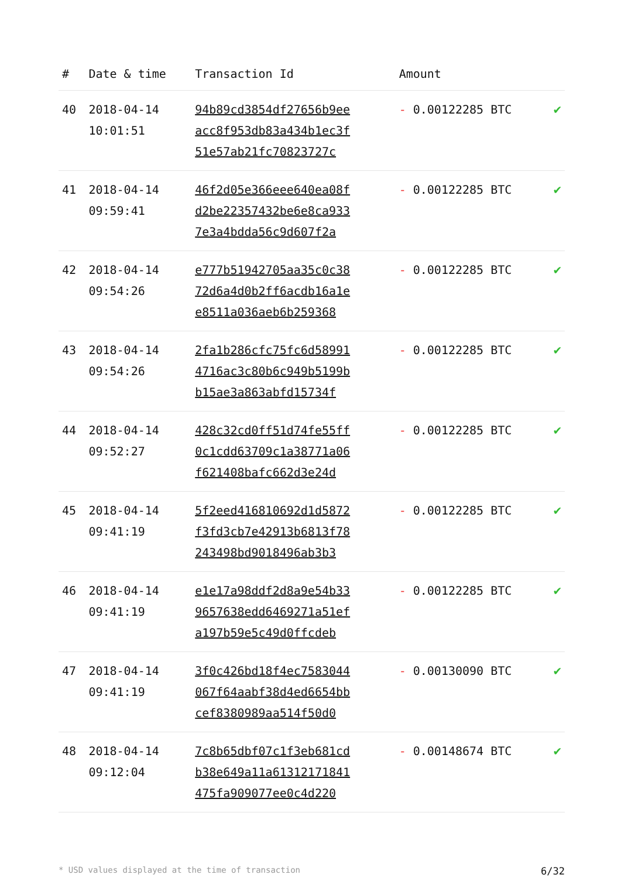| # | Date & time | Transaction Id | Amount | |
| --- | --- | --- | --- | --- |
| 40 | 2018-04-14 10:01:51 | 94b89cd3854df27656b9ee acc8f953db83a434b1ec3f 51e57ab21fc70823727c | - 0.00122285 BTC | ✔ |
| 41 | 2018-04-14 09:59:41 | 46f2d05e366eee640ea08f d2be22357432be6e8ca933 7e3a4bdda56c9d607f2a | - 0.00122285 BTC | ✔ |
| 42 | 2018-04-14 09:54:26 | e777b51942705aa35c0c38 72d6a4d0b2ff6acdb16a1e e8511a036aeb6b259368 | - 0.00122285 BTC | ✔ |
| 43 | 2018-04-14 09:54:26 | 2fa1b286cfc75fc6d58991 4716ac3c80b6c949b5199b b15ae3a863abfd15734f | - 0.00122285 BTC | ✔ |
| 44 | 2018-04-14 09:52:27 | 428c32cd0ff51d74fe55ff 0c1cdd63709c1a38771a06 f621408bafc662d3e24d | - 0.00122285 BTC | ✔ |
| 45 | 2018-04-14 09:41:19 | 5f2eed416810692d1d5872 f3fd3cb7e42913b6813f78 243498bd9018496ab3b3 | - 0.00122285 BTC | ✔ |
| 46 | 2018-04-14 09:41:19 | e1e17a98ddf2d8a9e54b33 9657638edd6469271a51ef a197b59e5c49d0ffcdeb | - 0.00122285 BTC | ✔ |
| 47 | 2018-04-14 09:41:19 | 3f0c426bd18f4ec7583044 067f64aabf38d4ed6654bb cef8380989aa514f50d0 | - 0.00130090 BTC | ✔ |
| 48 | 2018-04-14 09:12:04 | 7c8b65dbf07c1f3eb681cd b38e649a11a61312171841 475fa909077ee0c4d220 | - 0.00148674 BTC | ✔ |
* USD values displayed at the time of transaction 6/32